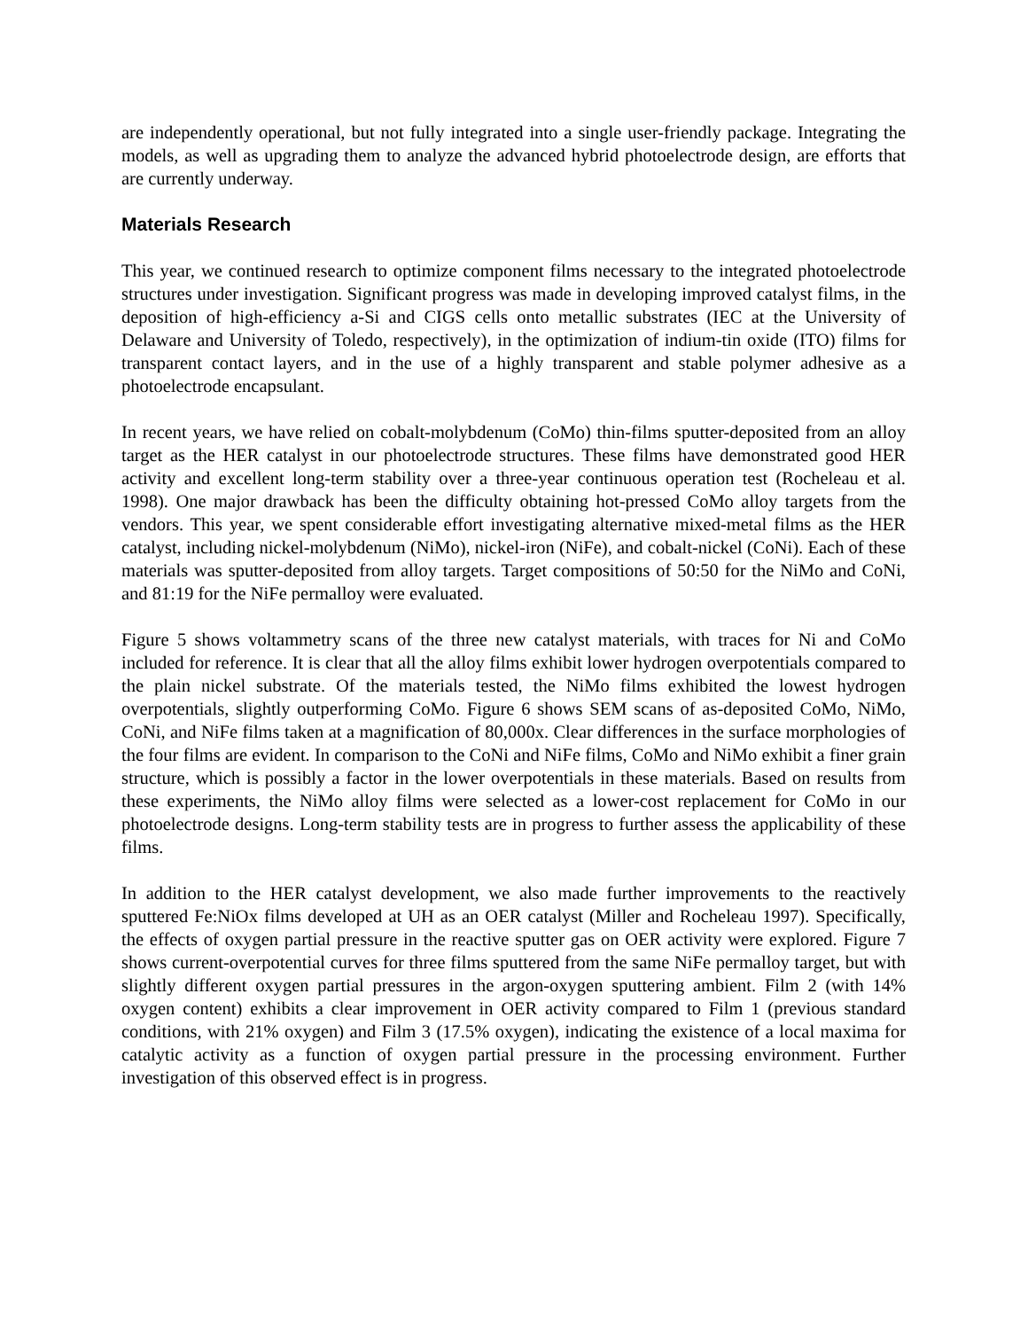are independently operational, but not fully integrated into a single user-friendly package. Integrating the models, as well as upgrading them to analyze the advanced hybrid photoelectrode design, are efforts that are currently underway.
Materials Research
This year, we continued research to optimize component films necessary to the integrated photoelectrode structures under investigation. Significant progress was made in developing improved catalyst films, in the deposition of high-efficiency a-Si and CIGS cells onto metallic substrates (IEC at the University of Delaware and University of Toledo, respectively), in the optimization of indium-tin oxide (ITO) films for transparent contact layers, and in the use of a highly transparent and stable polymer adhesive as a photoelectrode encapsulant.
In recent years, we have relied on cobalt-molybdenum (CoMo) thin-films sputter-deposited from an alloy target as the HER catalyst in our photoelectrode structures. These films have demonstrated good HER activity and excellent long-term stability over a three-year continuous operation test (Rocheleau et al. 1998). One major drawback has been the difficulty obtaining hot-pressed CoMo alloy targets from the vendors. This year, we spent considerable effort investigating alternative mixed-metal films as the HER catalyst, including nickel-molybdenum (NiMo), nickel-iron (NiFe), and cobalt-nickel (CoNi). Each of these materials was sputter-deposited from alloy targets. Target compositions of 50:50 for the NiMo and CoNi, and 81:19 for the NiFe permalloy were evaluated.
Figure 5 shows voltammetry scans of the three new catalyst materials, with traces for Ni and CoMo included for reference. It is clear that all the alloy films exhibit lower hydrogen overpotentials compared to the plain nickel substrate. Of the materials tested, the NiMo films exhibited the lowest hydrogen overpotentials, slightly outperforming CoMo. Figure 6 shows SEM scans of as-deposited CoMo, NiMo, CoNi, and NiFe films taken at a magnification of 80,000x. Clear differences in the surface morphologies of the four films are evident. In comparison to the CoNi and NiFe films, CoMo and NiMo exhibit a finer grain structure, which is possibly a factor in the lower overpotentials in these materials. Based on results from these experiments, the NiMo alloy films were selected as a lower-cost replacement for CoMo in our photoelectrode designs. Long-term stability tests are in progress to further assess the applicability of these films.
In addition to the HER catalyst development, we also made further improvements to the reactively sputtered Fe:NiOx films developed at UH as an OER catalyst (Miller and Rocheleau 1997). Specifically, the effects of oxygen partial pressure in the reactive sputter gas on OER activity were explored. Figure 7 shows current-overpotential curves for three films sputtered from the same NiFe permalloy target, but with slightly different oxygen partial pressures in the argon-oxygen sputtering ambient. Film 2 (with 14% oxygen content) exhibits a clear improvement in OER activity compared to Film 1 (previous standard conditions, with 21% oxygen) and Film 3 (17.5% oxygen), indicating the existence of a local maxima for catalytic activity as a function of oxygen partial pressure in the processing environment. Further investigation of this observed effect is in progress.